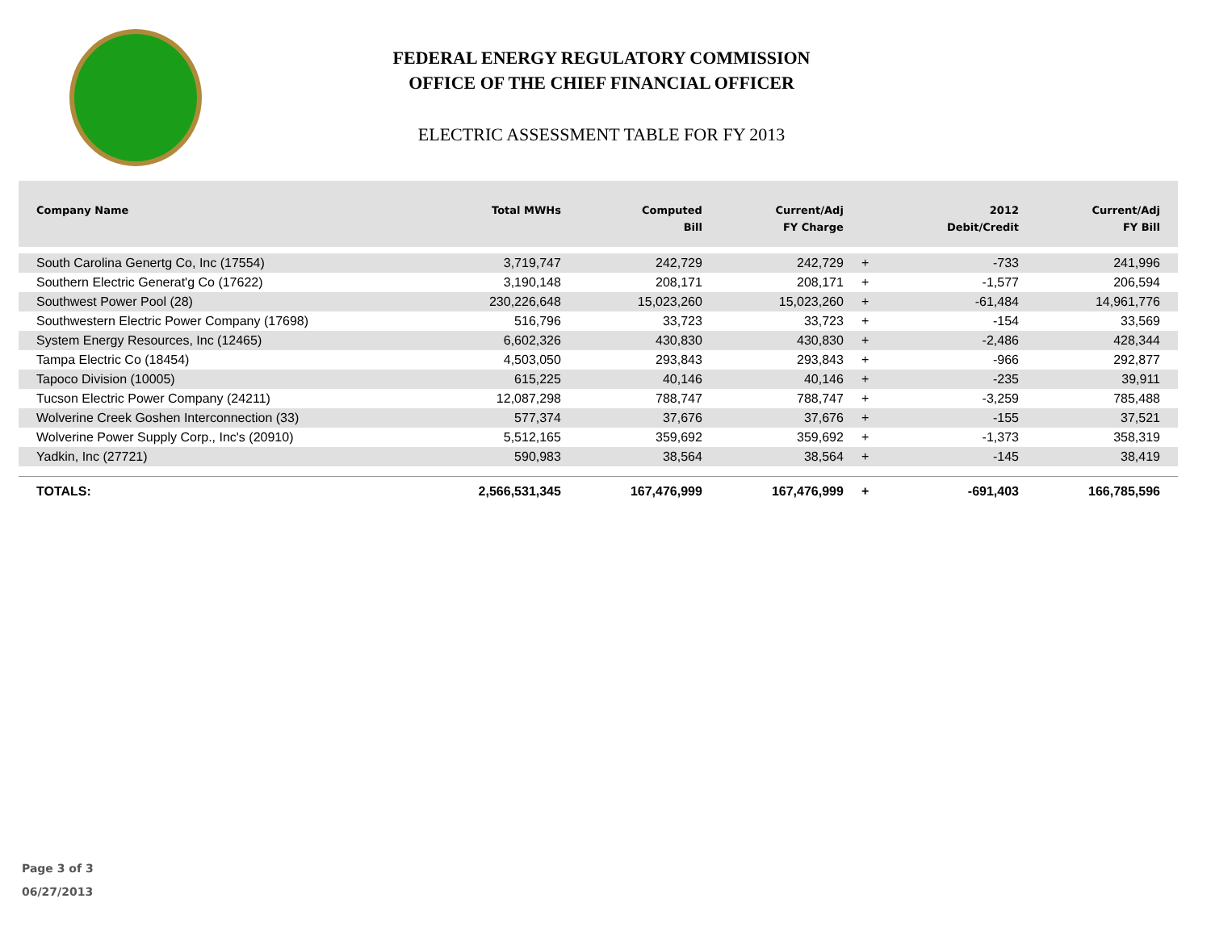FEDERAL ENERGY REGULATORY COMMISSION
OFFICE OF THE CHIEF FINANCIAL OFFICER
ELECTRIC ASSESSMENT TABLE FOR FY 2013
| Company Name | Total MWHs | Computed Bill | Current/Adj FY Charge | | 2012 Debit/Credit | Current/Adj FY Bill |
| --- | --- | --- | --- | --- | --- | --- |
| South Carolina Genertg Co, Inc (17554) | 3,719,747 | 242,729 | 242,729 | + | -733 | 241,996 |
| Southern Electric Generat'g Co (17622) | 3,190,148 | 208,171 | 208,171 | + | -1,577 | 206,594 |
| Southwest Power Pool (28) | 230,226,648 | 15,023,260 | 15,023,260 | + | -61,484 | 14,961,776 |
| Southwestern Electric Power Company (17698) | 516,796 | 33,723 | 33,723 | + | -154 | 33,569 |
| System Energy Resources, Inc (12465) | 6,602,326 | 430,830 | 430,830 | + | -2,486 | 428,344 |
| Tampa Electric Co (18454) | 4,503,050 | 293,843 | 293,843 | + | -966 | 292,877 |
| Tapoco Division (10005) | 615,225 | 40,146 | 40,146 | + | -235 | 39,911 |
| Tucson Electric Power Company (24211) | 12,087,298 | 788,747 | 788,747 | + | -3,259 | 785,488 |
| Wolverine Creek Goshen Interconnection (33) | 577,374 | 37,676 | 37,676 | + | -155 | 37,521 |
| Wolverine Power Supply Corp., Inc's (20910) | 5,512,165 | 359,692 | 359,692 | + | -1,373 | 358,319 |
| Yadkin, Inc (27721) | 590,983 | 38,564 | 38,564 | + | -145 | 38,419 |
| TOTALS: | 2,566,531,345 | 167,476,999 | 167,476,999 | + | -691,403 | 166,785,596 |
Page 3 of 3
06/27/2013